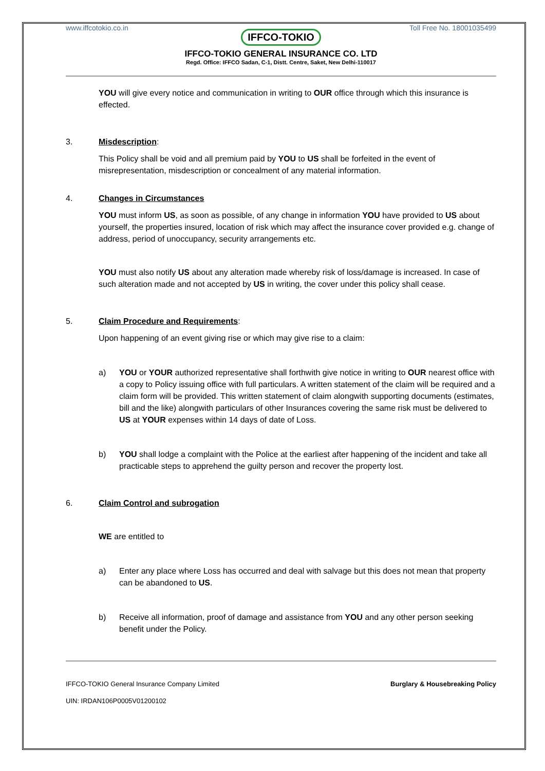www.iffcotokio.co.in Toll Free No. 18001035499
IFFCO-TOKIO
IFFCO-TOKIO GENERAL INSURANCE CO. LTD
Regd. Office: IFFCO Sadan, C-1, Distt. Centre, Saket, New Delhi-110017
YOU will give every notice and communication in writing to OUR office through which this insurance is effected.
3. Misdescription:
This Policy shall be void and all premium paid by YOU to US shall be forfeited in the event of misrepresentation, misdescription or concealment of any material information.
4. Changes in Circumstances
YOU must inform US, as soon as possible, of any change in information YOU have provided to US about yourself, the properties insured, location of risk which may affect the insurance cover provided e.g. change of address, period of unoccupancy, security arrangements etc.
YOU must also notify US about any alteration made whereby risk of loss/damage is increased. In case of such alteration made and not accepted by US in writing, the cover under this policy shall cease.
5. Claim Procedure and Requirements:
Upon happening of an event giving rise or which may give rise to a claim:
a) YOU or YOUR authorized representative shall forthwith give notice in writing to OUR nearest office with a copy to Policy issuing office with full particulars. A written statement of the claim will be required and a claim form will be provided. This written statement of claim alongwith supporting documents (estimates, bill and the like) alongwith particulars of other Insurances covering the same risk must be delivered to US at YOUR expenses within 14 days of date of Loss.
b) YOU shall lodge a complaint with the Police at the earliest after happening of the incident and take all practicable steps to apprehend the guilty person and recover the property lost.
6. Claim Control and subrogation
WE are entitled to
a) Enter any place where Loss has occurred and deal with salvage but this does not mean that property can be abandoned to US.
b) Receive all information, proof of damage and assistance from YOU and any other person seeking benefit under the Policy.
IFFCO-TOKIO General Insurance Company Limited Burglary & Housebreaking Policy
UIN: IRDAN106P0005V01200102